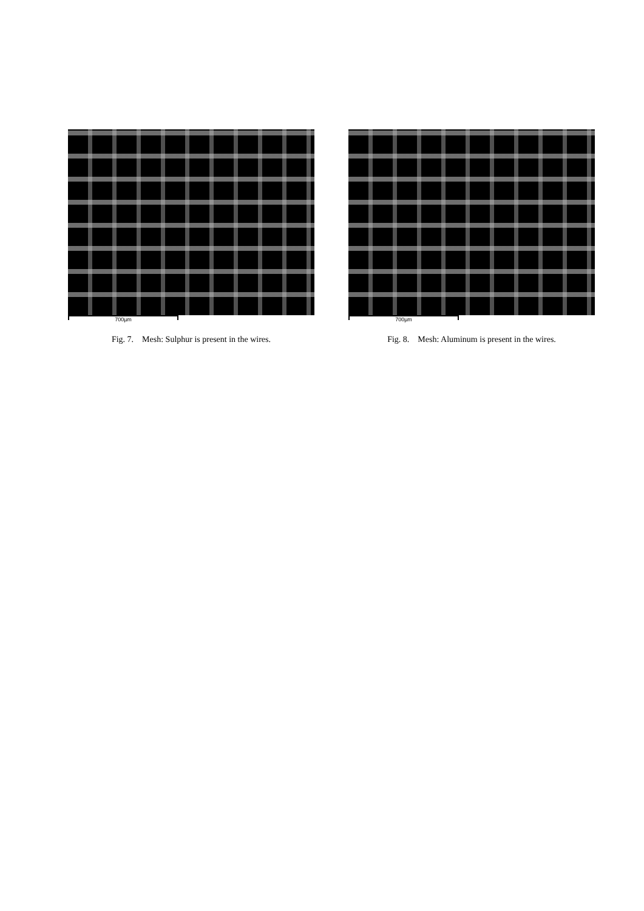700µm
Fig. 7. Mesh: Sulphur is present in the wires.
700µm
Fig. 8. Mesh: Aluminum is present in the wires.